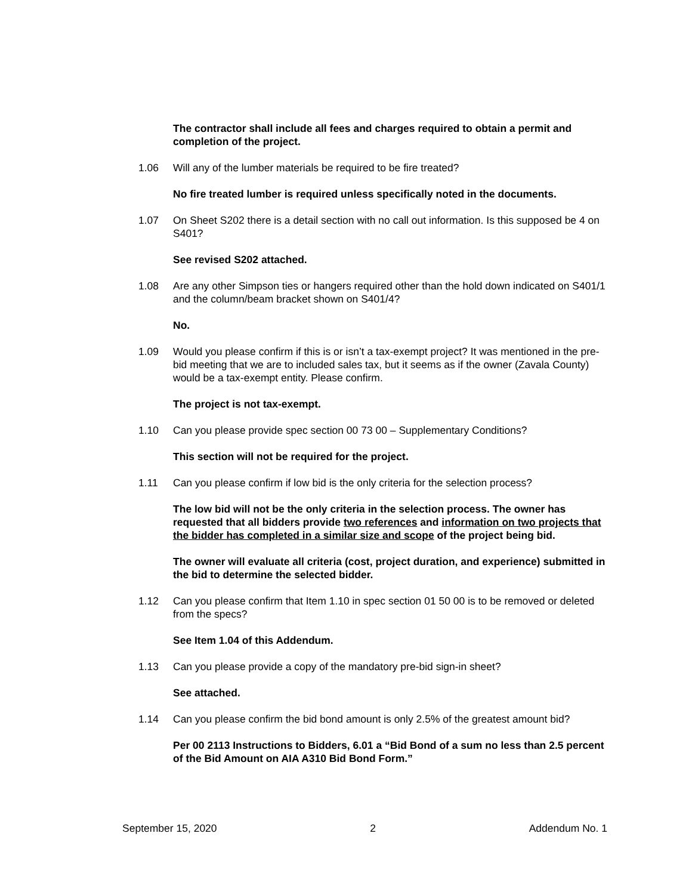The contractor shall include all fees and charges required to obtain a permit and completion of the project.
1.06 Will any of the lumber materials be required to be fire treated?
No fire treated lumber is required unless specifically noted in the documents.
1.07 On Sheet S202 there is a detail section with no call out information. Is this supposed be 4 on S401?
See revised S202 attached.
1.08 Are any other Simpson ties or hangers required other than the hold down indicated on S401/1 and the column/beam bracket shown on S401/4?
No.
1.09 Would you please confirm if this is or isn’t a tax-exempt project? It was mentioned in the pre-bid meeting that we are to included sales tax, but it seems as if the owner (Zavala County) would be a tax-exempt entity. Please confirm.
The project is not tax-exempt.
1.10 Can you please provide spec section 00 73 00 – Supplementary Conditions?
This section will not be required for the project.
1.11 Can you please confirm if low bid is the only criteria for the selection process?
The low bid will not be the only criteria in the selection process. The owner has requested that all bidders provide two references and information on two projects that the bidder has completed in a similar size and scope of the project being bid.
The owner will evaluate all criteria (cost, project duration, and experience) submitted in the bid to determine the selected bidder.
1.12 Can you please confirm that Item 1.10 in spec section 01 50 00 is to be removed or deleted from the specs?
See Item 1.04 of this Addendum.
1.13 Can you please provide a copy of the mandatory pre-bid sign-in sheet?
See attached.
1.14 Can you please confirm the bid bond amount is only 2.5% of the greatest amount bid?
Per 00 2113 Instructions to Bidders, 6.01 a “Bid Bond of a sum no less than 2.5 percent of the Bid Amount on AIA A310 Bid Bond Form.”
September 15, 2020 2 Addendum No. 1